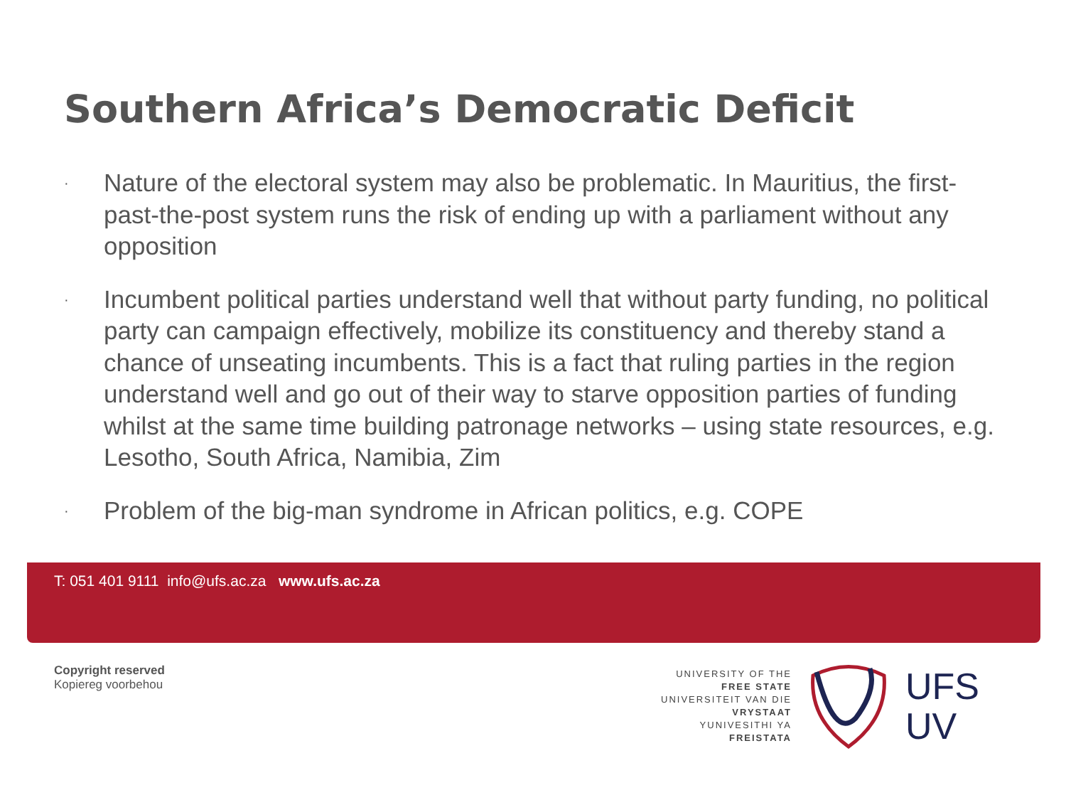Southern Africa’s Democratic Deficit
· Nature of the electoral system may also be problematic. In Mauritius, the first-past-the-post system runs the risk of ending up with a parliament without any opposition
· Incumbent political parties understand well that without party funding, no political party can campaign effectively, mobilize its constituency and thereby stand a chance of unseating incumbents. This is a fact that ruling parties in the region understand well and go out of their way to starve opposition parties of funding whilst at the same time building patronage networks – using state resources, e.g. Lesotho, South Africa, Namibia, Zim
· Problem of the big-man syndrome in African politics, e.g. COPE
T: 051 401 9111 info@ufs.ac.za www.ufs.ac.za
Copyright reserved
Kopiereg voorbehou
UNIVERSITY OF THE
FREE STATE
UNIVERSITEIT VAN DIE
VRYSTAAT
YUNIVESITHI YA
FREISTATA
UFS
UV